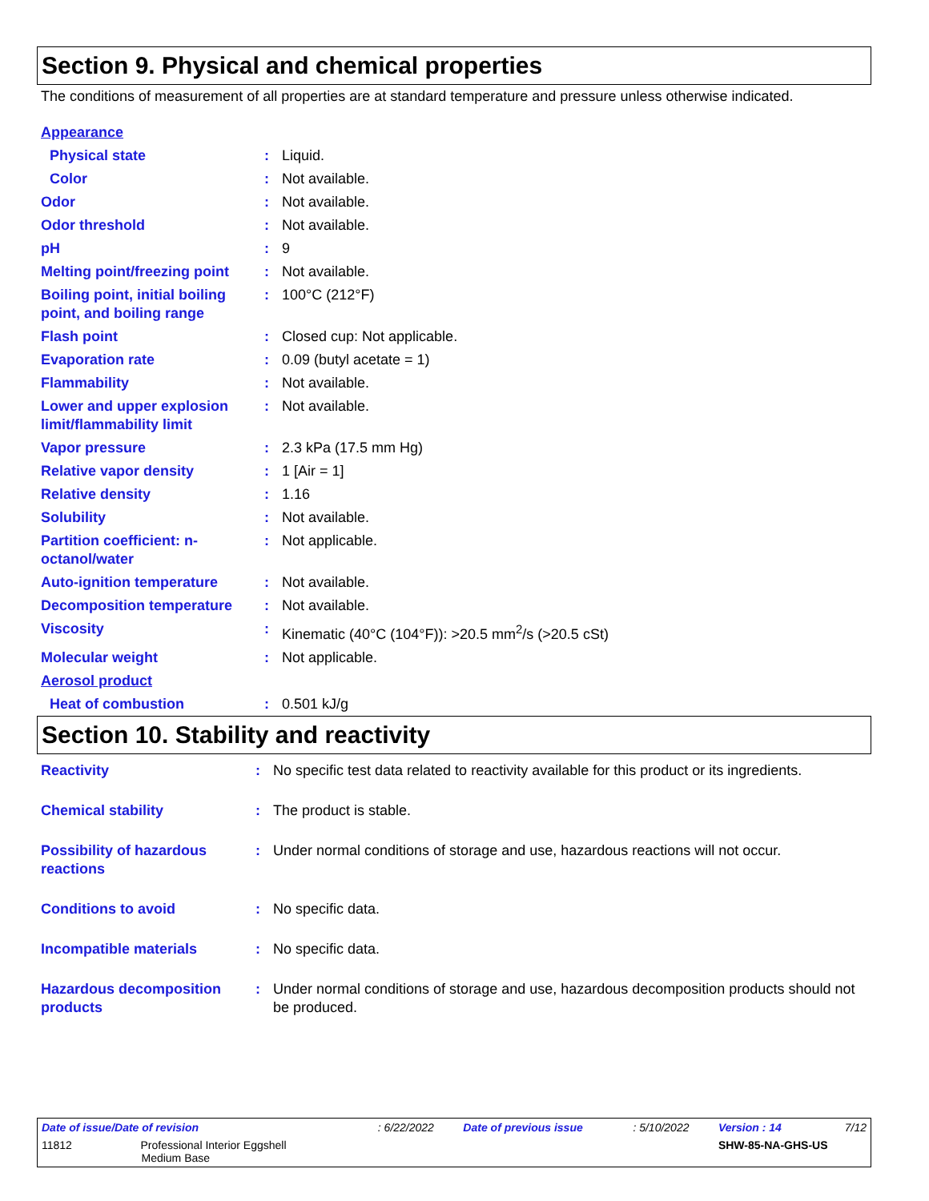Section 9. Physical and chemical properties
The conditions of measurement of all properties are at standard temperature and pressure unless otherwise indicated.
| Appearance | | |
| Physical state | : | Liquid. |
| Color | : | Not available. |
| Odor | : | Not available. |
| Odor threshold | : | Not available. |
| pH | : | 9 |
| Melting point/freezing point | : | Not available. |
| Boiling point, initial boiling point, and boiling range | : | 100°C (212°F) |
| Flash point | : | Closed cup: Not applicable. |
| Evaporation rate | : | 0.09 (butyl acetate = 1) |
| Flammability | : | Not available. |
| Lower and upper explosion limit/flammability limit | : | Not available. |
| Vapor pressure | : | 2.3 kPa (17.5 mm Hg) |
| Relative vapor density | : | 1 [Air = 1] |
| Relative density | : | 1.16 |
| Solubility | : | Not available. |
| Partition coefficient: n-octanol/water | : | Not applicable. |
| Auto-ignition temperature | : | Not available. |
| Decomposition temperature | : | Not available. |
| Viscosity | : | Kinematic (40°C (104°F)): >20.5 mm<sup>2</sup>/s (>20.5 cSt) |
| Molecular weight | : | Not applicable. |
| Aerosol product | | |
| Heat of combustion | : | 0.501 kJ/g |
Section 10. Stability and reactivity
| Reactivity | : | No specific test data related to reactivity available for this product or its ingredients. |
| Chemical stability | : | The product is stable. |
| Possibility of hazardous reactions | : | Under normal conditions of storage and use, hazardous reactions will not occur. |
| Conditions to avoid | : | No specific data. |
| Incompatible materials | : | No specific data. |
| Hazardous decomposition products | : | Under normal conditions of storage and use, hazardous decomposition products should not be produced. |
| Date of issue/Date of revision | : 6/22/2022 | Date of previous issue | : 5/10/2022 | Version : 14 | 7/12 |
| 11812 Professional Interior Eggshell Medium Base | | | | SHW-85-NA-GHS-US | |